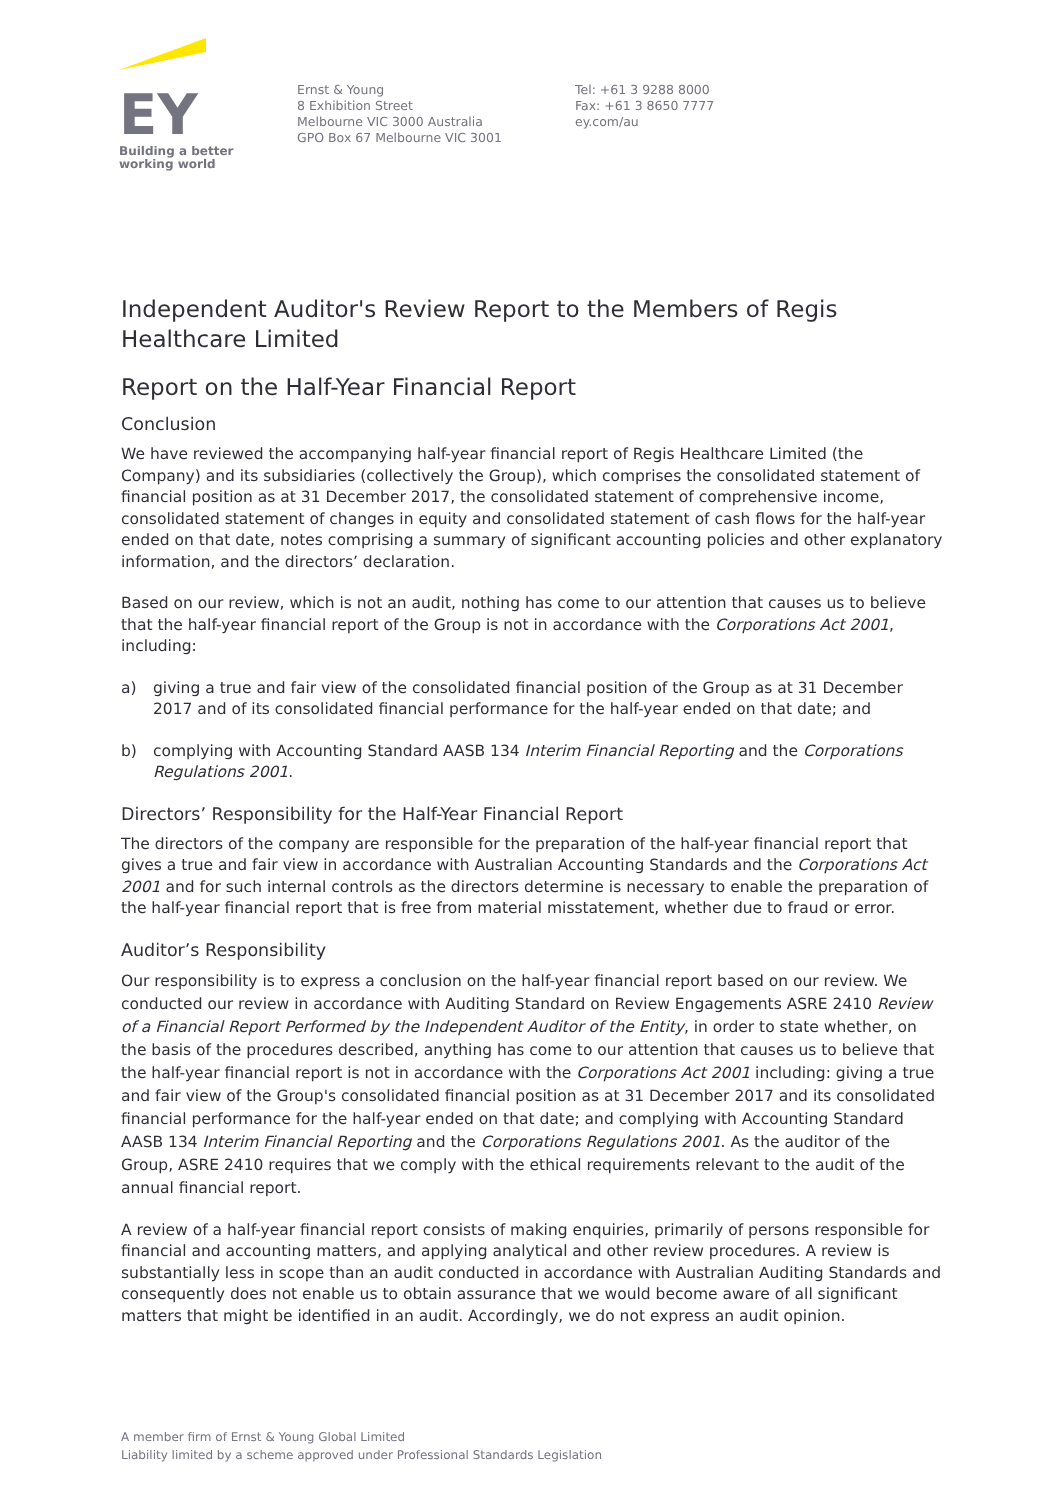EY
Building a better
working world
Ernst & Young
8 Exhibition Street
Melbourne VIC 3000 Australia
GPO Box 67 Melbourne VIC 3001
Tel: +61 3 9288 8000
Fax: +61 3 8650 7777
ey.com/au
Independent Auditor's Review Report to the Members of Regis Healthcare Limited
Report on the Half-Year Financial Report
Conclusion
We have reviewed the accompanying half-year financial report of Regis Healthcare Limited (the Company) and its subsidiaries (collectively the Group), which comprises the consolidated statement of financial position as at 31 December 2017, the consolidated statement of comprehensive income, consolidated statement of changes in equity and consolidated statement of cash flows for the half-year ended on that date, notes comprising a summary of significant accounting policies and other explanatory information, and the directors’ declaration.
Based on our review, which is not an audit, nothing has come to our attention that causes us to believe that the half-year financial report of the Group is not in accordance with the Corporations Act 2001, including:
a) giving a true and fair view of the consolidated financial position of the Group as at 31 December 2017 and of its consolidated financial performance for the half-year ended on that date; and
b) complying with Accounting Standard AASB 134 Interim Financial Reporting and the Corporations Regulations 2001.
Directors’ Responsibility for the Half-Year Financial Report
The directors of the company are responsible for the preparation of the half-year financial report that gives a true and fair view in accordance with Australian Accounting Standards and the Corporations Act 2001 and for such internal controls as the directors determine is necessary to enable the preparation of the half-year financial report that is free from material misstatement, whether due to fraud or error.
Auditor’s Responsibility
Our responsibility is to express a conclusion on the half-year financial report based on our review. We conducted our review in accordance with Auditing Standard on Review Engagements ASRE 2410 Review of a Financial Report Performed by the Independent Auditor of the Entity, in order to state whether, on the basis of the procedures described, anything has come to our attention that causes us to believe that the half-year financial report is not in accordance with the Corporations Act 2001 including: giving a true and fair view of the Group's consolidated financial position as at 31 December 2017 and its consolidated financial performance for the half-year ended on that date; and complying with Accounting Standard AASB 134 Interim Financial Reporting and the Corporations Regulations 2001. As the auditor of the Group, ASRE 2410 requires that we comply with the ethical requirements relevant to the audit of the annual financial report.
A review of a half-year financial report consists of making enquiries, primarily of persons responsible for financial and accounting matters, and applying analytical and other review procedures. A review is substantially less in scope than an audit conducted in accordance with Australian Auditing Standards and consequently does not enable us to obtain assurance that we would become aware of all significant matters that might be identified in an audit. Accordingly, we do not express an audit opinion.
A member firm of Ernst & Young Global Limited
Liability limited by a scheme approved under Professional Standards Legislation